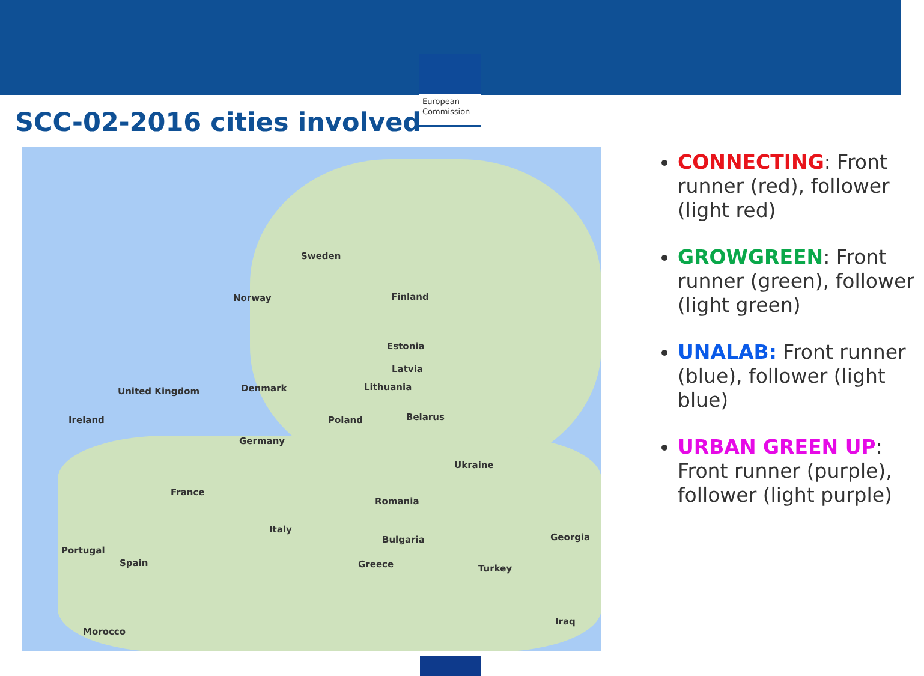European Commission
SCC-02-2016 cities involved
Sweden
Norway Finland
Estonia
Latvia
Lithuania
Ireland
United Kingdom Denmark
Belarus Poland
Germany
Ukraine
France
Romania
Italy
Portugal
Spain
Bulgaria
Greece Turkey
Georgia
Morocco
Iraq
CONNECTING: Front runner (red), follower (light red)
GROWGREEN: Front runner (green), follower (light green)
UNALAB: Front runner (blue), follower (light blue)
URBAN GREEN UP: Front runner (purple), follower (light purple)